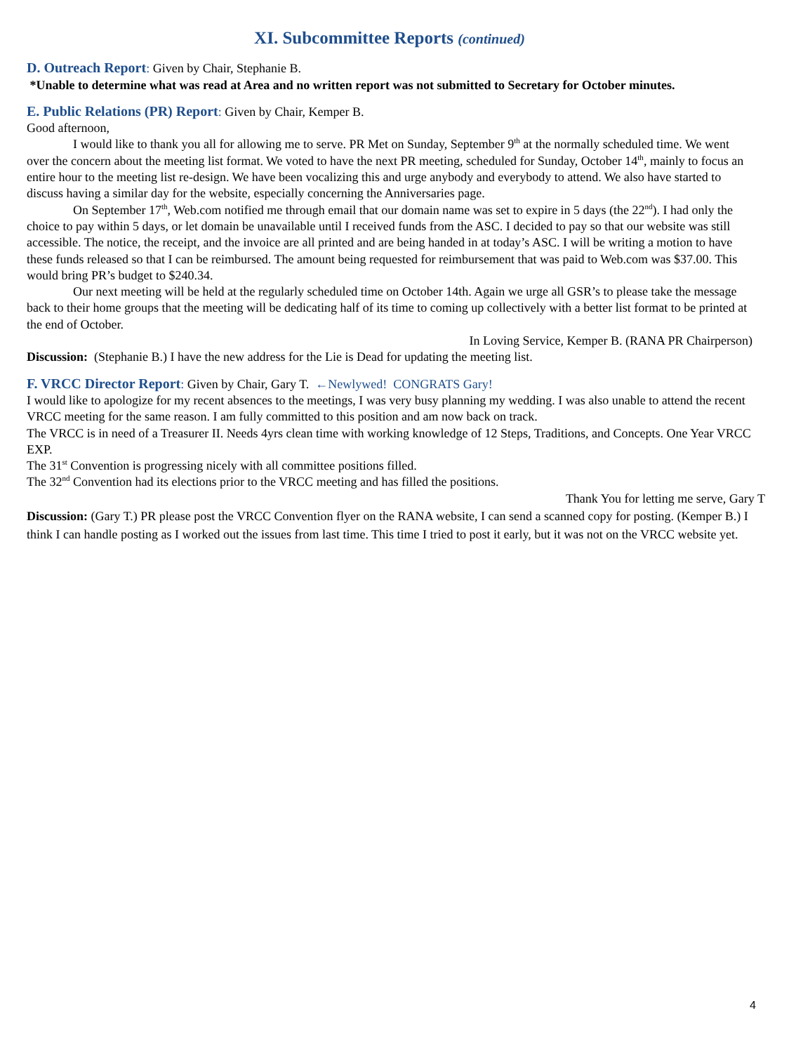XI. Subcommittee Reports (continued)
D. Outreach Report: Given by Chair, Stephanie B.
*Unable to determine what was read at Area and no written report was not submitted to Secretary for October minutes.
E. Public Relations (PR) Report: Given by Chair, Kemper B.
Good afternoon,
I would like to thank you all for allowing me to serve. PR Met on Sunday, September 9<sup>th</sup> at the normally scheduled time. We went over the concern about the meeting list format. We voted to have the next PR meeting, scheduled for Sunday, October 14<sup>th</sup>, mainly to focus an entire hour to the meeting list re-design. We have been vocalizing this and urge anybody and everybody to attend. We also have started to discuss having a similar day for the website, especially concerning the Anniversaries page.
On September 17<sup>th</sup>, Web.com notified me through email that our domain name was set to expire in 5 days (the 22<sup>nd</sup>). I had only the choice to pay within 5 days, or let domain be unavailable until I received funds from the ASC. I decided to pay so that our website was still accessible. The notice, the receipt, and the invoice are all printed and are being handed in at today’s ASC. I will be writing a motion to have these funds released so that I can be reimbursed. The amount being requested for reimbursement that was paid to Web.com was $37.00. This would bring PR’s budget to $240.34.
Our next meeting will be held at the regularly scheduled time on October 14th. Again we urge all GSR’s to please take the message back to their home groups that the meeting will be dedicating half of its time to coming up collectively with a better list format to be printed at the end of October.
In Loving Service, Kemper B. (RANA PR Chairperson)
Discussion: (Stephanie B.) I have the new address for the Lie is Dead for updating the meeting list.
F. VRCC Director Report: Given by Chair, Gary T. ←Newlywed! CONGRATS Gary!
I would like to apologize for my recent absences to the meetings, I was very busy planning my wedding. I was also unable to attend the recent VRCC meeting for the same reason. I am fully committed to this position and am now back on track.
The VRCC is in need of a Treasurer II. Needs 4yrs clean time with working knowledge of 12 Steps, Traditions, and Concepts. One Year VRCC EXP.
The 31<sup>st</sup> Convention is progressing nicely with all committee positions filled.
The 32<sup>nd</sup> Convention had its elections prior to the VRCC meeting and has filled the positions.
Thank You for letting me serve, Gary T
Discussion: (Gary T.) PR please post the VRCC Convention flyer on the RANA website, I can send a scanned copy for posting. (Kemper B.) I think I can handle posting as I worked out the issues from last time. This time I tried to post it early, but it was not on the VRCC website yet.
4